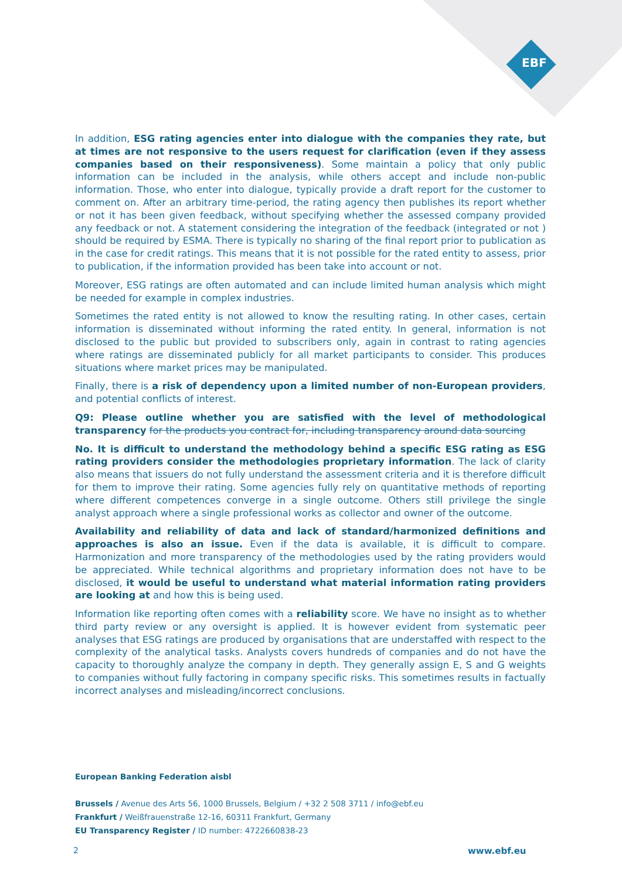EBF
In addition, ESG rating agencies enter into dialogue with the companies they rate, but at times are not responsive to the users request for clarification (even if they assess companies based on their responsiveness). Some maintain a policy that only public information can be included in the analysis, while others accept and include non-public information. Those, who enter into dialogue, typically provide a draft report for the customer to comment on. After an arbitrary time-period, the rating agency then publishes its report whether or not it has been given feedback, without specifying whether the assessed company provided any feedback or not. A statement considering the integration of the feedback (integrated or not ) should be required by ESMA. There is typically no sharing of the final report prior to publication as in the case for credit ratings. This means that it is not possible for the rated entity to assess, prior to publication, if the information provided has been take into account or not.
Moreover, ESG ratings are often automated and can include limited human analysis which might be needed for example in complex industries.
Sometimes the rated entity is not allowed to know the resulting rating. In other cases, certain information is disseminated without informing the rated entity. In general, information is not disclosed to the public but provided to subscribers only, again in contrast to rating agencies where ratings are disseminated publicly for all market participants to consider. This produces situations where market prices may be manipulated.
Finally, there is a risk of dependency upon a limited number of non-European providers, and potential conflicts of interest.
Q9: Please outline whether you are satisfied with the level of methodological transparency for the products you contract for, including transparency around data sourcing
No. It is difficult to understand the methodology behind a specific ESG rating as ESG rating providers consider the methodologies proprietary information. The lack of clarity also means that issuers do not fully understand the assessment criteria and it is therefore difficult for them to improve their rating. Some agencies fully rely on quantitative methods of reporting where different competences converge in a single outcome. Others still privilege the single analyst approach where a single professional works as collector and owner of the outcome.
Availability and reliability of data and lack of standard/harmonized definitions and approaches is also an issue. Even if the data is available, it is difficult to compare. Harmonization and more transparency of the methodologies used by the rating providers would be appreciated. While technical algorithms and proprietary information does not have to be disclosed, it would be useful to understand what material information rating providers are looking at and how this is being used.
Information like reporting often comes with a reliability score. We have no insight as to whether third party review or any oversight is applied. It is however evident from systematic peer analyses that ESG ratings are produced by organisations that are understaffed with respect to the complexity of the analytical tasks. Analysts covers hundreds of companies and do not have the capacity to thoroughly analyze the company in depth. They generally assign E, S and G weights to companies without fully factoring in company specific risks. This sometimes results in factually incorrect analyses and misleading/incorrect conclusions.
European Banking Federation aisbl
Brussels / Avenue des Arts 56, 1000 Brussels, Belgium / +32 2 508 3711 / info@ebf.eu
Frankfurt / Weißfrauenstraße 12-16, 60311 Frankfurt, Germany
EU Transparency Register / ID number: 4722660838-23
2 www.ebf.eu